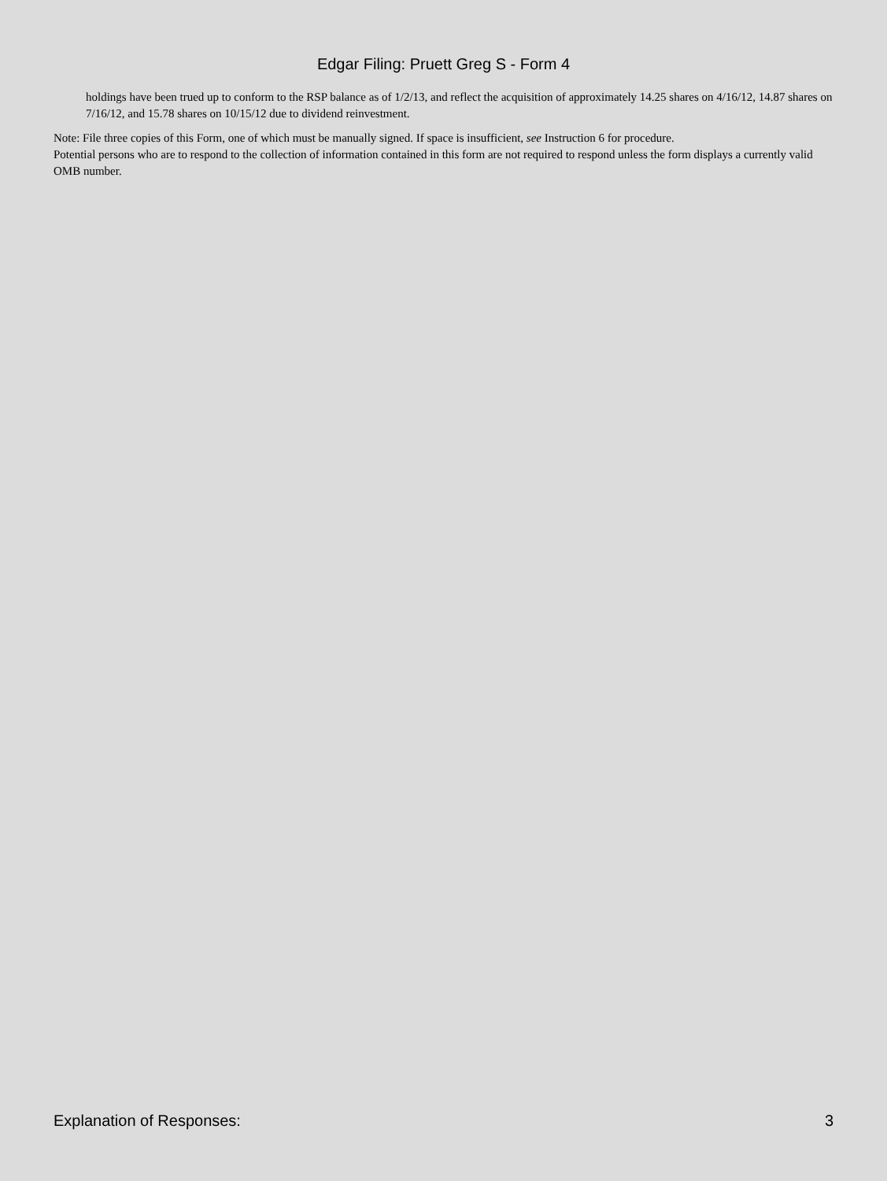Edgar Filing: Pruett Greg S - Form 4
holdings have been trued up to conform to the RSP balance as of 1/2/13, and reflect the acquisition of approximately 14.25 shares on 4/16/12, 14.87 shares on 7/16/12, and 15.78 shares on 10/15/12 due to dividend reinvestment.
Note: File three copies of this Form, one of which must be manually signed. If space is insufficient, see Instruction 6 for procedure.
Potential persons who are to respond to the collection of information contained in this form are not required to respond unless the form displays a currently valid OMB number.
Explanation of Responses: 3